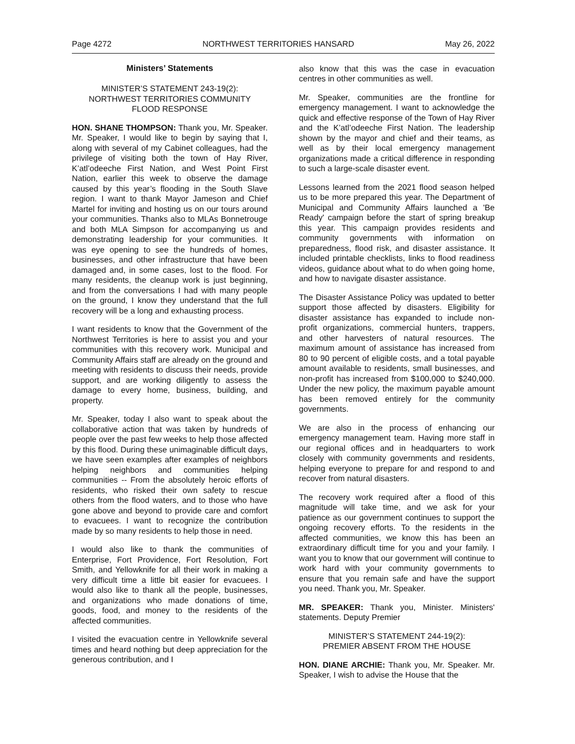Page 4272 NORTHWEST TERRITORIES HANSARD May 26, 2022
Ministers’ Statements
MINISTER’S STATEMENT 243-19(2):
NORTHWEST TERRITORIES COMMUNITY
FLOOD RESPONSE
HON. SHANE THOMPSON: Thank you, Mr. Speaker. Mr. Speaker, I would like to begin by saying that I, along with several of my Cabinet colleagues, had the privilege of visiting both the town of Hay River, K’atl’odeeche First Nation, and West Point First Nation, earlier this week to observe the damage caused by this year’s flooding in the South Slave region. I want to thank Mayor Jameson and Chief Martel for inviting and hosting us on our tours around your communities. Thanks also to MLAs Bonnetrouge and both MLA Simpson for accompanying us and demonstrating leadership for your communities. It was eye opening to see the hundreds of homes, businesses, and other infrastructure that have been damaged and, in some cases, lost to the flood. For many residents, the cleanup work is just beginning, and from the conversations I had with many people on the ground, I know they understand that the full recovery will be a long and exhausting process.
I want residents to know that the Government of the Northwest Territories is here to assist you and your communities with this recovery work. Municipal and Community Affairs staff are already on the ground and meeting with residents to discuss their needs, provide support, and are working diligently to assess the damage to every home, business, building, and property.
Mr. Speaker, today I also want to speak about the collaborative action that was taken by hundreds of people over the past few weeks to help those affected by this flood. During these unimaginable difficult days, we have seen examples after examples of neighbors helping neighbors and communities helping communities -- From the absolutely heroic efforts of residents, who risked their own safety to rescue others from the flood waters, and to those who have gone above and beyond to provide care and comfort to evacuees. I want to recognize the contribution made by so many residents to help those in need.
I would also like to thank the communities of Enterprise, Fort Providence, Fort Resolution, Fort Smith, and Yellowknife for all their work in making a very difficult time a little bit easier for evacuees. I would also like to thank all the people, businesses, and organizations who made donations of time, goods, food, and money to the residents of the affected communities.
I visited the evacuation centre in Yellowknife several times and heard nothing but deep appreciation for the generous contribution, and I
also know that this was the case in evacuation centres in other communities as well.
Mr. Speaker, communities are the frontline for emergency management. I want to acknowledge the quick and effective response of the Town of Hay River and the K’atl’odeeche First Nation. The leadership shown by the mayor and chief and their teams, as well as by their local emergency management organizations made a critical difference in responding to such a large-scale disaster event.
Lessons learned from the 2021 flood season helped us to be more prepared this year. The Department of Municipal and Community Affairs launched a 'Be Ready' campaign before the start of spring breakup this year. This campaign provides residents and community governments with information on preparedness, flood risk, and disaster assistance. It included printable checklists, links to flood readiness videos, guidance about what to do when going home, and how to navigate disaster assistance.
The Disaster Assistance Policy was updated to better support those affected by disasters. Eligibility for disaster assistance has expanded to include non-profit organizations, commercial hunters, trappers, and other harvesters of natural resources. The maximum amount of assistance has increased from 80 to 90 percent of eligible costs, and a total payable amount available to residents, small businesses, and non-profit has increased from $100,000 to $240,000. Under the new policy, the maximum payable amount has been removed entirely for the community governments.
We are also in the process of enhancing our emergency management team. Having more staff in our regional offices and in headquarters to work closely with community governments and residents, helping everyone to prepare for and respond to and recover from natural disasters.
The recovery work required after a flood of this magnitude will take time, and we ask for your patience as our government continues to support the ongoing recovery efforts. To the residents in the affected communities, we know this has been an extraordinary difficult time for you and your family. I want you to know that our government will continue to work hard with your community governments to ensure that you remain safe and have the support you need. Thank you, Mr. Speaker.
MR. SPEAKER: Thank you, Minister. Ministers' statements. Deputy Premier
MINISTER’S STATEMENT 244-19(2):
PREMIER ABSENT FROM THE HOUSE
HON. DIANE ARCHIE: Thank you, Mr. Speaker. Mr. Speaker, I wish to advise the House that the